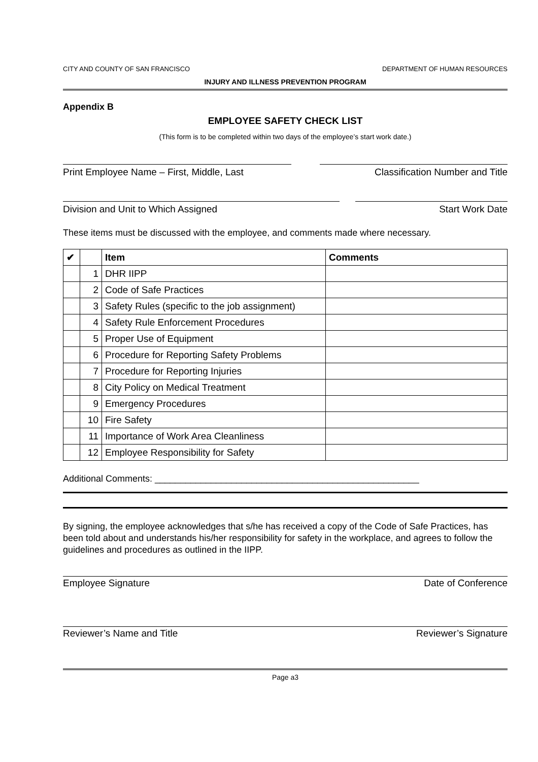CITY AND COUNTY OF SAN FRANCISCO DEPARTMENT OF HUMAN RESOURCES
INJURY AND ILLNESS PREVENTION PROGRAM
Appendix B
EMPLOYEE SAFETY CHECK LIST
(This form is to be completed within two days of the employee’s start work date.)
Print Employee Name – First, Middle, Last Classification Number and Title
Division and Unit to Which Assigned Start Work Date
These items must be discussed with the employee, and comments made where necessary.
| ✔ | | Item | Comments |
| --- | --- | --- | --- |
| | 1 | DHR IIPP | |
| | 2 | Code of Safe Practices | |
| | 3 | Safety Rules (specific to the job assignment) | |
| | 4 | Safety Rule Enforcement Procedures | |
| | 5 | Proper Use of Equipment | |
| | 6 | Procedure for Reporting Safety Problems | |
| | 7 | Procedure for Reporting Injuries | |
| | 8 | City Policy on Medical Treatment | |
| | 9 | Emergency Procedures | |
| | 10 | Fire Safety | |
| | 11 | Importance of Work Area Cleanliness | |
| | 12 | Employee Responsibility for Safety | |
Additional Comments: ____________________________________________________
By signing, the employee acknowledges that s/he has received a copy of the Code of Safe Practices, has been told about and understands his/her responsibility for safety in the workplace, and agrees to follow the guidelines and procedures as outlined in the IIPP.
Employee Signature Date of Conference
Reviewer’s Name and Title Reviewer’s Signature
Page a3